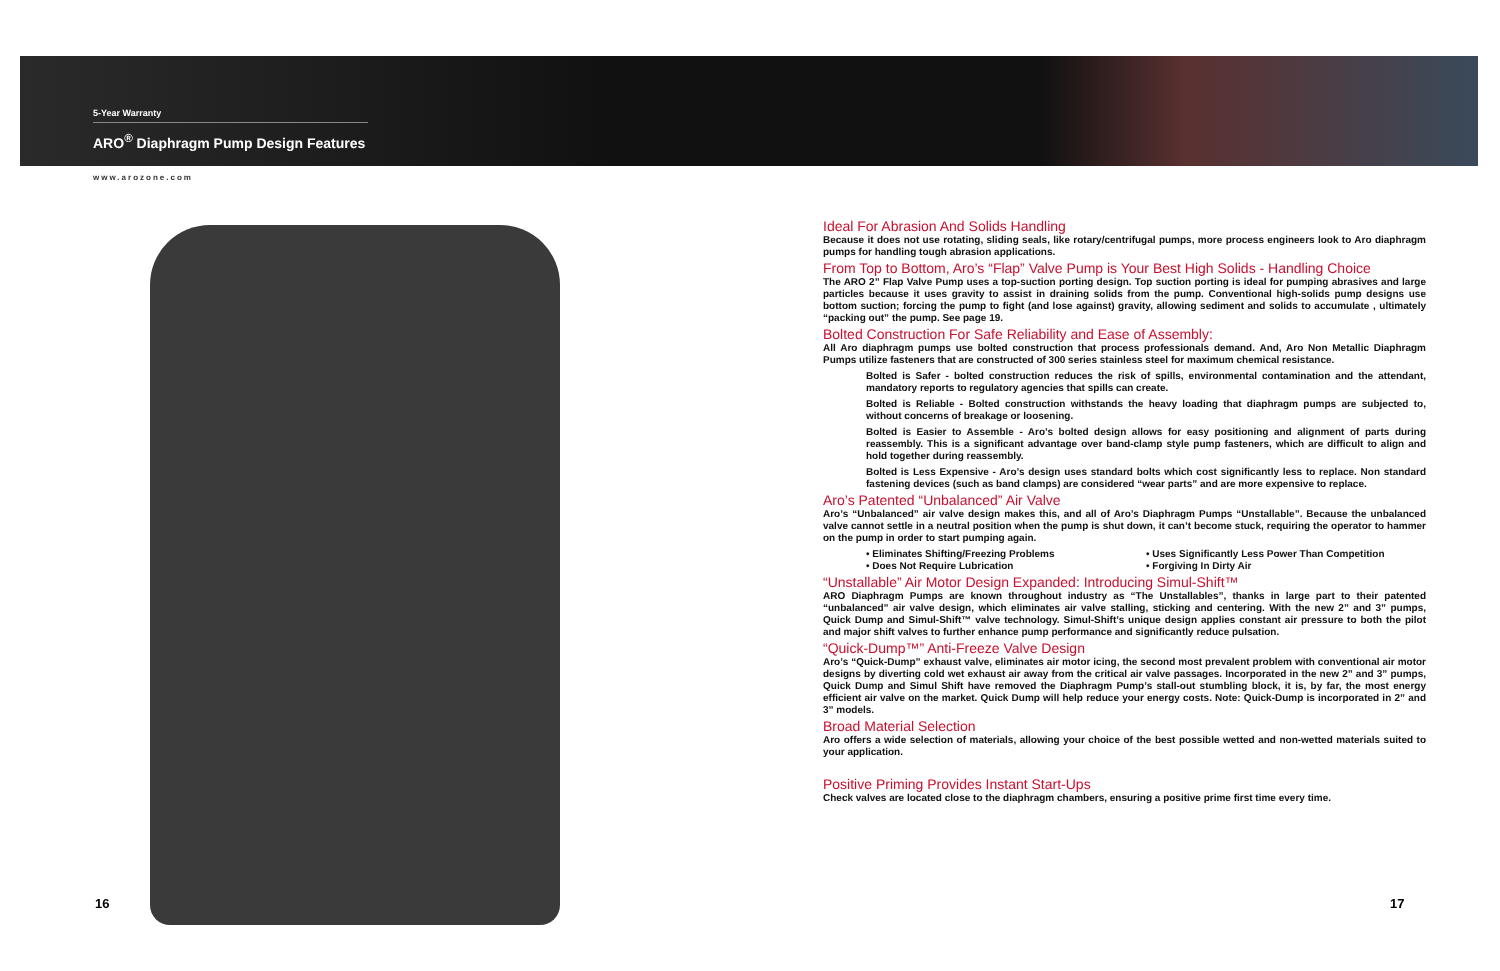5-Year Warranty
ARO<sup>®</sup> Diaphragm Pump Design Features
www.arozone.com
Ideal For Abrasion And Solids Handling
Because it does not use rotating, sliding seals, like rotary/centrifugal pumps, more process engineers look to Aro diaphragm pumps for handling tough abrasion applications.
From Top to Bottom, Aro’s “Flap” Valve Pump is Your Best High Solids - Handling Choice
The ARO 2” Flap Valve Pump uses a top-suction porting design. Top suction porting is ideal for pumping abrasives and large particles because it uses gravity to assist in draining solids from the pump. Conventional high-solids pump designs use bottom suction; forcing the pump to fight (and lose against) gravity, allowing sediment and solids to accumulate , ultimately “packing out” the pump. See page 19.
Bolted Construction For Safe Reliability and Ease of Assembly:
All Aro diaphragm pumps use bolted construction that process professionals demand. And, Aro Non Metallic Diaphragm Pumps utilize fasteners that are constructed of 300 series stainless steel for maximum chemical resistance.
Bolted is Safer - bolted construction reduces the risk of spills, environmental contamination and the attendant, mandatory reports to regulatory agencies that spills can create.
Bolted is Reliable - Bolted construction withstands the heavy loading that diaphragm pumps are subjected to, without concerns of breakage or loosening.
Bolted is Easier to Assemble - Aro’s bolted design allows for easy positioning and alignment of parts during reassembly. This is a significant advantage over band-clamp style pump fasteners, which are difficult to align and hold together during reassembly.
Bolted is Less Expensive - Aro’s design uses standard bolts which cost significantly less to replace. Non standard fastening devices (such as band clamps) are considered “wear parts” and are more expensive to replace.
Aro’s Patented “Unbalanced” Air Valve
Aro’s “Unbalanced” air valve design makes this, and all of Aro’s Diaphragm Pumps “Unstallable”. Because the unbalanced valve cannot settle in a neutral position when the pump is shut down, it can’t become stuck, requiring the operator to hammer on the pump in order to start pumping again.
• Eliminates Shifting/Freezing Problems
• Does Not Require Lubrication
• Uses Significantly Less Power Than Competition
• Forgiving In Dirty Air
“Unstallable” Air Motor Design Expanded: Introducing Simul-Shift™
ARO Diaphragm Pumps are known throughout industry as “The Unstallables”, thanks in large part to their patented “unbalanced” air valve design, which eliminates air valve stalling, sticking and centering. With the new 2” and 3” pumps, Quick Dump and Simul-Shift™ valve technology. Simul-Shift’s unique design applies constant air pressure to both the pilot and major shift valves to further enhance pump performance and significantly reduce pulsation.
“Quick-Dump™” Anti-Freeze Valve Design
Aro’s “Quick-Dump” exhaust valve, eliminates air motor icing, the second most prevalent problem with conventional air motor designs by diverting cold wet exhaust air away from the critical air valve passages. Incorporated in the new 2” and 3” pumps, Quick Dump and Simul Shift have removed the Diaphragm Pump’s stall-out stumbling block, it is, by far, the most energy efficient air valve on the market. Quick Dump will help reduce your energy costs. Note: Quick-Dump is incorporated in 2” and 3” models.
Broad Material Selection
Aro offers a wide selection of materials, allowing your choice of the best possible wetted and non-wetted materials suited to your application.
Positive Priming Provides Instant Start-Ups
Check valves are located close to the diaphragm chambers, ensuring a positive prime first time every time.
16 17